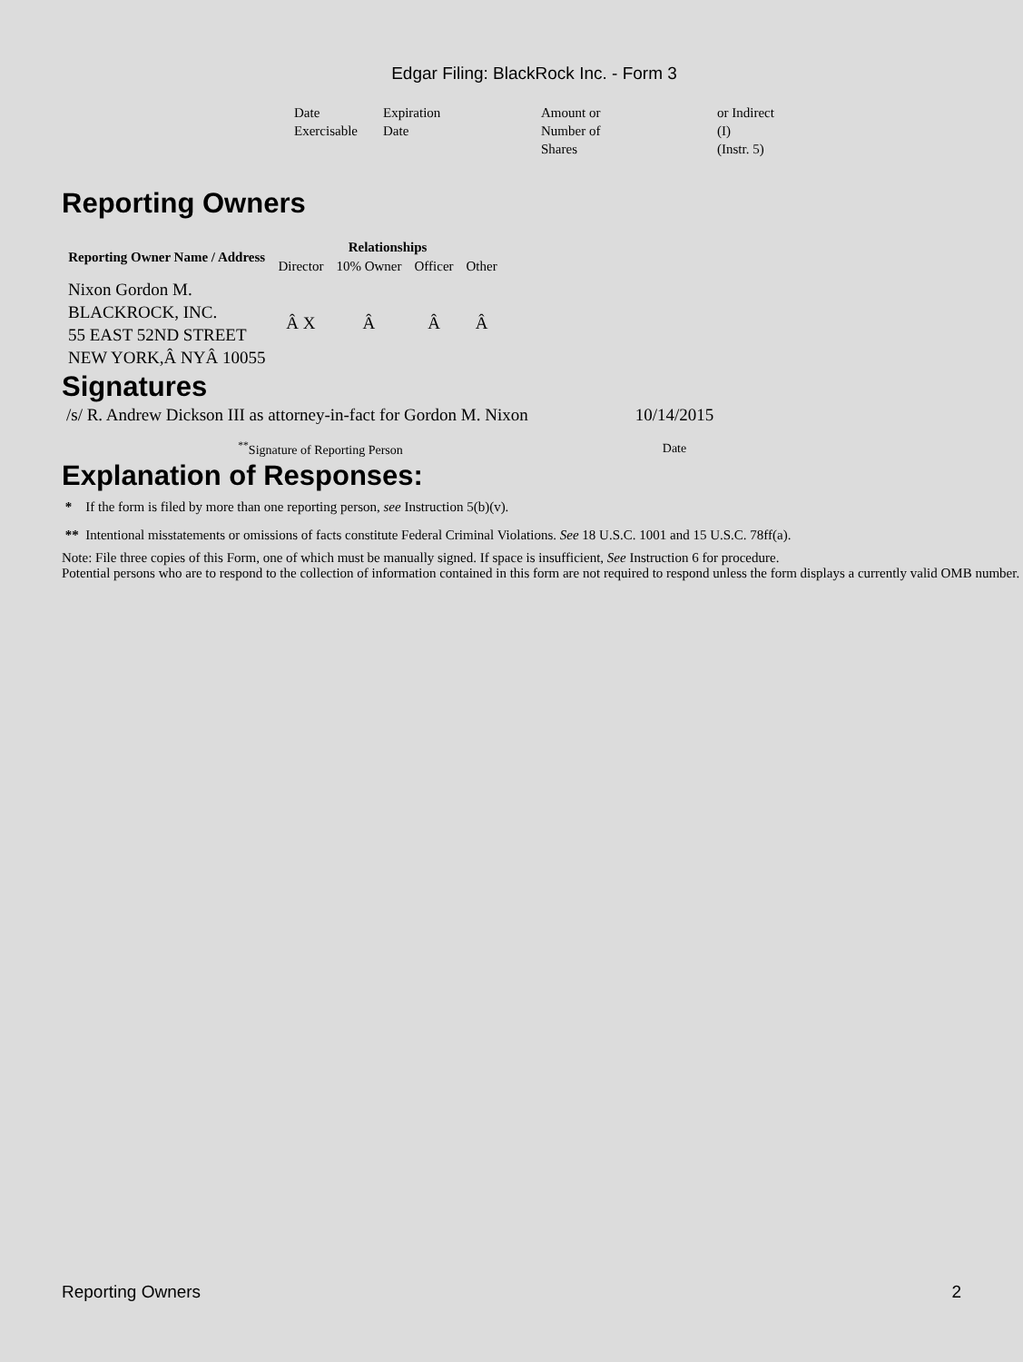Edgar Filing: BlackRock Inc. - Form 3
| Date Exercisable | Expiration Date | Amount or Number of Shares | or Indirect (I) (Instr. 5) |
Reporting Owners
| Reporting Owner Name / Address | Relationships | | | |
| --- | --- | --- | --- | --- |
| | Director | 10% Owner | Officer | Other |
| Nixon Gordon M. BLACKROCK, INC. 55 EAST 52ND STREET NEW YORK,Â NYÂ 10055 | Â X | Â | Â | Â |
Signatures
| /s/ R. Andrew Dickson III as attorney-in-fact for Gordon M. Nixon | 10/14/2015 |
| <sup>**</sup> Signature of Reporting Person | Date |
Explanation of Responses:
* If the form is filed by more than one reporting person, see Instruction 5(b)(v).
** Intentional misstatements or omissions of facts constitute Federal Criminal Violations. See 18 U.S.C. 1001 and 15 U.S.C. 78ff(a).
Note: File three copies of this Form, one of which must be manually signed. If space is insufficient, See Instruction 6 for procedure.
Potential persons who are to respond to the collection of information contained in this form are not required to respond unless the form displays a currently valid OMB number.
Reporting Owners 2